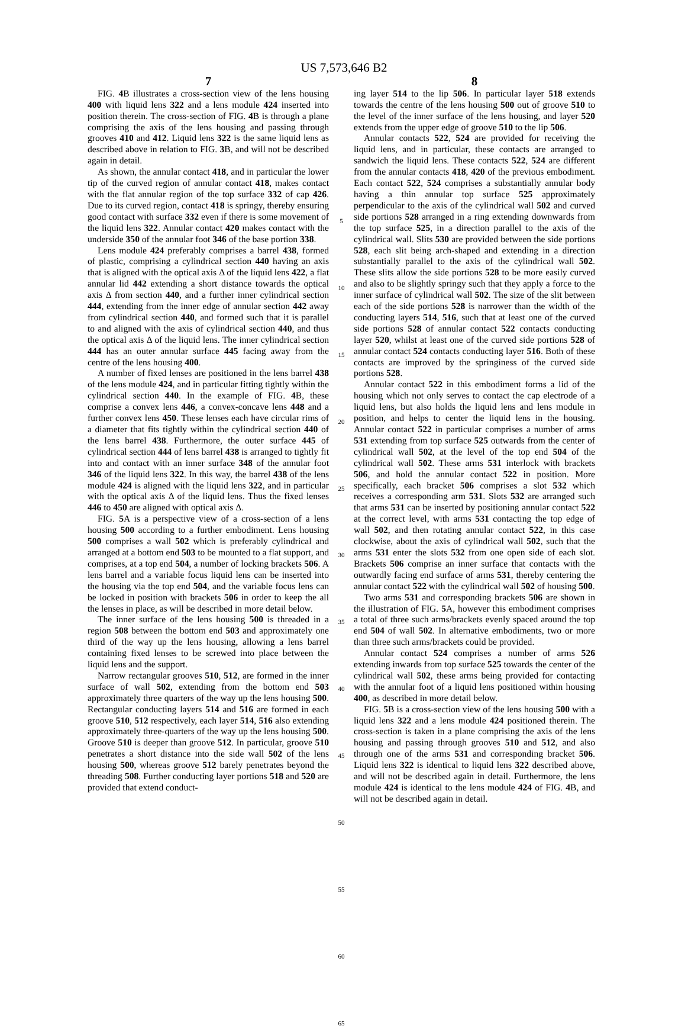US 7,573,646 B2
7
FIG. 4 B illustrates a cross-section view of the lens housing 400 with liquid lens 322 and a lens module 424 inserted into position therein. The cross-section of FIG. 4 B is through a plane comprising the axis of the lens housing and passing through grooves 410 and 412. Liquid lens 322 is the same liquid lens as described above in relation to FIG. 3 B, and will not be described again in detail.
As shown, the annular contact 418, and in particular the lower tip of the curved region of annular contact 418, makes contact with the flat annular region of the top surface 332 of cap 426. Due to its curved region, contact 418 is springy, thereby ensuring good contact with surface 332 even if there is some movement of the liquid lens 322. Annular contact 420 makes contact with the underside 350 of the annular foot 346 of the base portion 338.
Lens module 424 preferably comprises a barrel 438, formed of plastic, comprising a cylindrical section 440 having an axis that is aligned with the optical axis Δ of the liquid lens 422, a flat annular lid 442 extending a short distance towards the optical axis Δ from section 440, and a further inner cylindrical section 444, extending from the inner edge of annular section 442 away from cylindrical section 440, and formed such that it is parallel to and aligned with the axis of cylindrical section 440, and thus the optical axis Δ of the liquid lens. The inner cylindrical section 444 has an outer annular surface 445 facing away from the centre of the lens housing 400.
A number of fixed lenses are positioned in the lens barrel 438 of the lens module 424, and in particular fitting tightly within the cylindrical section 440. In the example of FIG. 4 B, these comprise a convex lens 446, a convex-concave lens 448 and a further convex lens 450. These lenses each have circular rims of a diameter that fits tightly within the cylindrical section 440 of the lens barrel 438. Furthermore, the outer surface 445 of cylindrical section 444 of lens barrel 438 is arranged to tightly fit into and contact with an inner surface 348 of the annular foot 346 of the liquid lens 322. In this way, the barrel 438 of the lens module 424 is aligned with the liquid lens 322, and in particular with the optical axis Δ of the liquid lens. Thus the fixed lenses 446 to 450 are aligned with optical axis Δ.
FIG. 5 A is a perspective view of a cross-section of a lens housing 500 according to a further embodiment. Lens housing 500 comprises a wall 502 which is preferably cylindrical and arranged at a bottom end 503 to be mounted to a flat support, and comprises, at a top end 504, a number of locking brackets 506. A lens barrel and a variable focus liquid lens can be inserted into the housing via the top end 504, and the variable focus lens can be locked in position with brackets 506 in order to keep the all the lenses in place, as will be described in more detail below.
The inner surface of the lens housing 500 is threaded in a region 508 between the bottom end 503 and approximately one third of the way up the lens housing, allowing a lens barrel containing fixed lenses to be screwed into place between the liquid lens and the support.
Narrow rectangular grooves 510, 512, are formed in the inner surface of wall 502, extending from the bottom end 503 approximately three quarters of the way up the lens housing 500. Rectangular conducting layers 514 and 516 are formed in each groove 510, 512 respectively, each layer 514, 516 also extending approximately three-quarters of the way up the lens housing 500. Groove 510 is deeper than groove 512. In particular, groove 510 penetrates a short distance into the side wall 502 of the lens housing 500, whereas groove 512 barely penetrates beyond the threading 508. Further conducting layer portions 518 and 520 are provided that extend conduct-
5
10
15
20
25
30
35
40
45
50
55
60
65
8
ing layer 514 to the lip 506. In particular layer 518 extends towards the centre of the lens housing 500 out of groove 510 to the level of the inner surface of the lens housing, and layer 520 extends from the upper edge of groove 510 to the lip 506.
Annular contacts 522, 524 are provided for receiving the liquid lens, and in particular, these contacts are arranged to sandwich the liquid lens. These contacts 522, 524 are different from the annular contacts 418, 420 of the previous embodiment. Each contact 522, 524 comprises a substantially annular body having a thin annular top surface 525 approximately perpendicular to the axis of the cylindrical wall 502 and curved side portions 528 arranged in a ring extending downwards from the top surface 525, in a direction parallel to the axis of the cylindrical wall. Slits 530 are provided between the side portions 528, each slit being arch-shaped and extending in a direction substantially parallel to the axis of the cylindrical wall 502. These slits allow the side portions 528 to be more easily curved and also to be slightly springy such that they apply a force to the inner surface of cylindrical wall 502. The size of the slit between each of the side portions 528 is narrower than the width of the conducting layers 514, 516, such that at least one of the curved side portions 528 of annular contact 522 contacts conducting layer 520, whilst at least one of the curved side portions 528 of annular contact 524 contacts conducting layer 516. Both of these contacts are improved by the springiness of the curved side portions 528.
Annular contact 522 in this embodiment forms a lid of the housing which not only serves to contact the cap electrode of a liquid lens, but also holds the liquid lens and lens module in position, and helps to center the liquid lens in the housing. Annular contact 522 in particular comprises a number of arms 531 extending from top surface 525 outwards from the center of cylindrical wall 502, at the level of the top end 504 of the cylindrical wall 502. These arms 531 interlock with brackets 506, and hold the annular contact 522 in position. More specifically, each bracket 506 comprises a slot 532 which receives a corresponding arm 531. Slots 532 are arranged such that arms 531 can be inserted by positioning annular contact 522 at the correct level, with arms 531 contacting the top edge of wall 502, and then rotating annular contact 522, in this case clockwise, about the axis of cylindrical wall 502, such that the arms 531 enter the slots 532 from one open side of each slot. Brackets 506 comprise an inner surface that contacts with the outwardly facing end surface of arms 531, thereby centering the annular contact 522 with the cylindrical wall 502 of housing 500.
Two arms 531 and corresponding brackets 506 are shown in the illustration of FIG. 5 A, however this embodiment comprises a total of three such arms/brackets evenly spaced around the top end 504 of wall 502. In alternative embodiments, two or more than three such arms/brackets could be provided.
Annular contact 524 comprises a number of arms 526 extending inwards from top surface 525 towards the center of the cylindrical wall 502, these arms being provided for contacting with the annular foot of a liquid lens positioned within housing 400, as described in more detail below.
FIG. 5 B is a cross-section view of the lens housing 500 with a liquid lens 322 and a lens module 424 positioned therein. The cross-section is taken in a plane comprising the axis of the lens housing and passing through grooves 510 and 512, and also through one of the arms 531 and corresponding bracket 506. Liquid lens 322 is identical to liquid lens 322 described above, and will not be described again in detail. Furthermore, the lens module 424 is identical to the lens module 424 of FIG. 4 B, and will not be described again in detail.